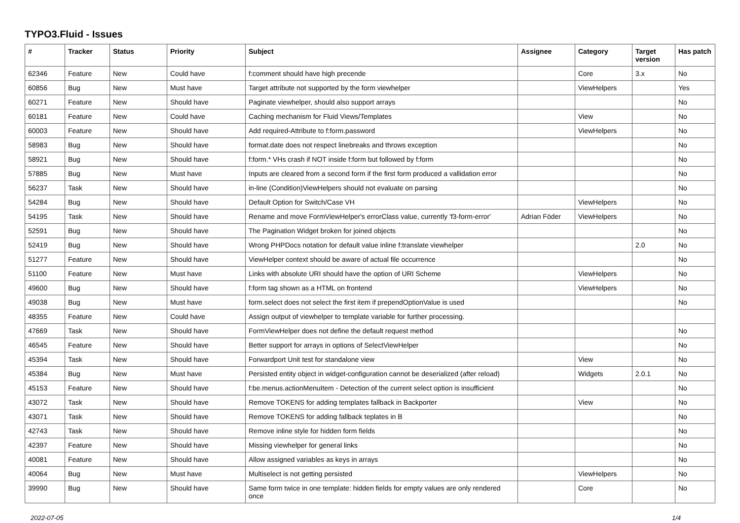TYPO3.Fluid - Issues
| # | Tracker | Status | Priority | Subject | Assignee | Category | Target version | Has patch |
| --- | --- | --- | --- | --- | --- | --- | --- | --- |
| 62346 | Feature | New | Could have | f:comment should have high precende | | Core | 3.x | No |
| 60856 | Bug | New | Must have | Target attribute not supported by the form viewhelper | | ViewHelpers | | Yes |
| 60271 | Feature | New | Should have | Paginate viewhelper, should also support arrays | | | | No |
| 60181 | Feature | New | Could have | Caching mechanism for Fluid Views/Templates | | View | | No |
| 60003 | Feature | New | Should have | Add required-Attribute to f:form.password | | ViewHelpers | | No |
| 58983 | Bug | New | Should have | format.date does not respect linebreaks and throws exception | | | | No |
| 58921 | Bug | New | Should have | f:form.* VHs crash if NOT inside f:form but followed by f:form | | | | No |
| 57885 | Bug | New | Must have | Inputs are cleared from a second form if the first form produced a vallidation error | | | | No |
| 56237 | Task | New | Should have | in-line (Condition)ViewHelpers should not evaluate on parsing | | | | No |
| 54284 | Bug | New | Should have | Default Option for Switch/Case VH | | ViewHelpers | | No |
| 54195 | Task | New | Should have | Rename and move FormViewHelper's errorClass value, currently 'f3-form-error' | Adrian Föder | ViewHelpers | | No |
| 52591 | Bug | New | Should have | The Pagination Widget broken for joined objects | | | | No |
| 52419 | Bug | New | Should have | Wrong PHPDocs notation for default value inline f:translate viewhelper | | | 2.0 | No |
| 51277 | Feature | New | Should have | ViewHelper context should be aware of actual file occurrence | | | | No |
| 51100 | Feature | New | Must have | Links with absolute URI should have the option of URI Scheme | | ViewHelpers | | No |
| 49600 | Bug | New | Should have | f:form tag shown as a HTML on frontend | | ViewHelpers | | No |
| 49038 | Bug | New | Must have | form.select does not select the first item if prependOptionValue is used | | | | No |
| 48355 | Feature | New | Could have | Assign output of viewhelper to template variable for further processing. | | | | |
| 47669 | Task | New | Should have | FormViewHelper does not define the default request method | | | | No |
| 46545 | Feature | New | Should have | Better support for arrays in options of SelectViewHelper | | | | No |
| 45394 | Task | New | Should have | Forwardport Unit test for standalone view | | View | | No |
| 45384 | Bug | New | Must have | Persisted entity object in widget-configuration cannot be deserialized (after reload) | | Widgets | 2.0.1 | No |
| 45153 | Feature | New | Should have | f:be.menus.actionMenuItem - Detection of the current select option is insufficient | | | | No |
| 43072 | Task | New | Should have | Remove TOKENS for adding templates fallback in Backporter | | View | | No |
| 43071 | Task | New | Should have | Remove TOKENS for adding fallback teplates in B | | | | No |
| 42743 | Task | New | Should have | Remove inline style for hidden form fields | | | | No |
| 42397 | Feature | New | Should have | Missing viewhelper for general links | | | | No |
| 40081 | Feature | New | Should have | Allow assigned variables as keys in arrays | | | | No |
| 40064 | Bug | New | Must have | Multiselect is not getting persisted | | ViewHelpers | | No |
| 39990 | Bug | New | Should have | Same form twice in one template: hidden fields for empty values are only rendered once | | Core | | No |
2022-07-05 1/4